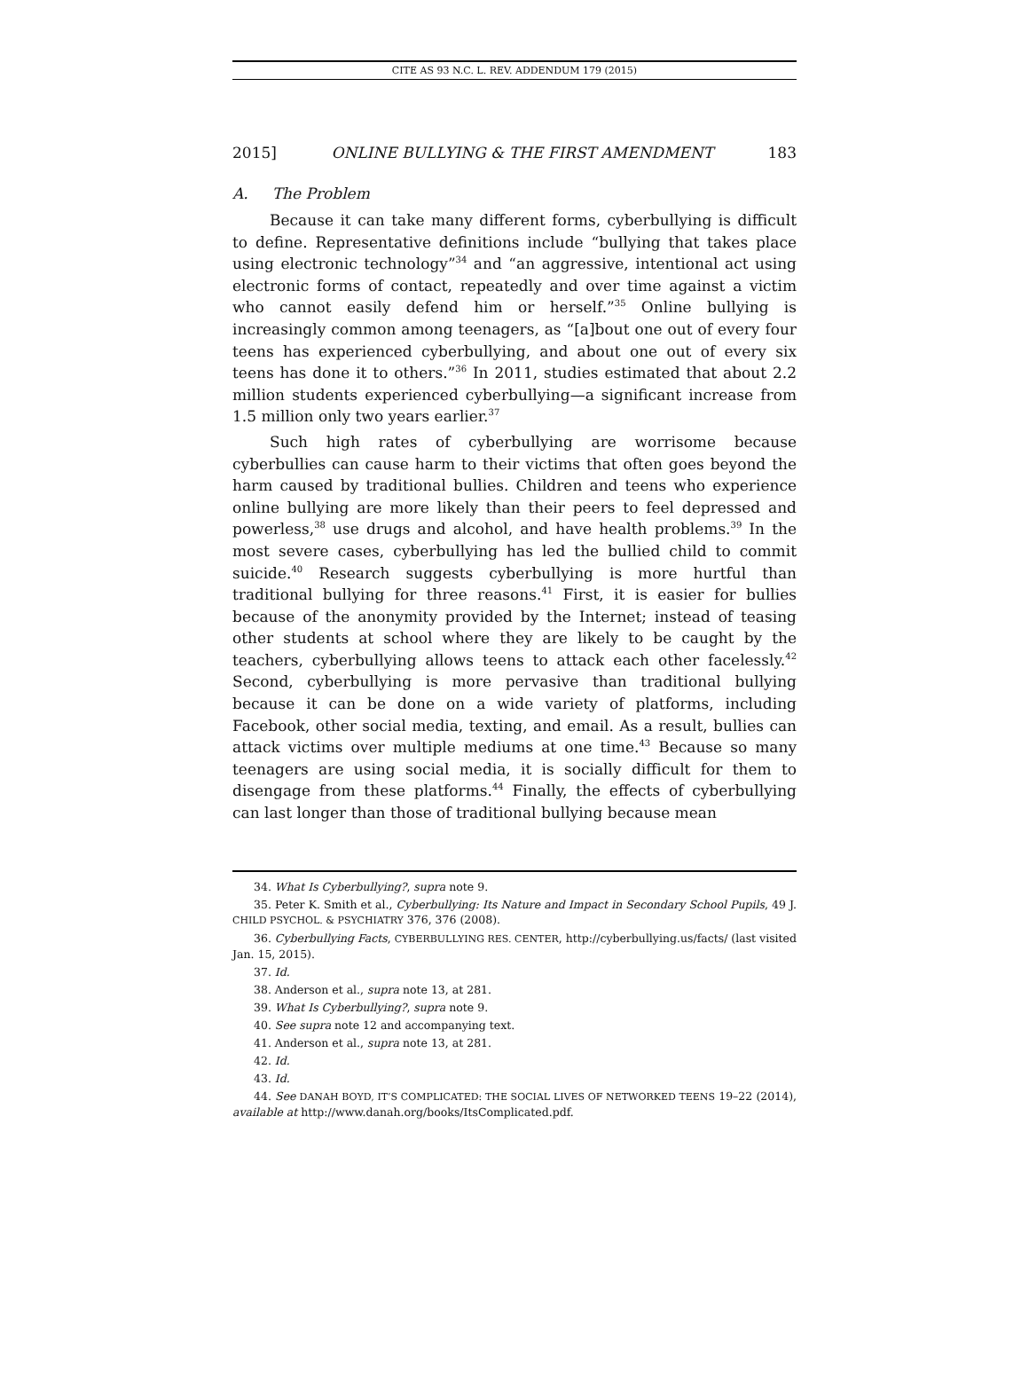CITE AS 93 N.C. L. REV. ADDENDUM 179 (2015)
2015] ONLINE BULLYING & THE FIRST AMENDMENT 183
A. The Problem
Because it can take many different forms, cyberbullying is difficult to define. Representative definitions include “bullying that takes place using electronic technology”<sup>34</sup> and “an aggressive, intentional act using electronic forms of contact, repeatedly and over time against a victim who cannot easily defend him or herself.”<sup>35</sup> Online bullying is increasingly common among teenagers, as “[a]bout one out of every four teens has experienced cyberbullying, and about one out of every six teens has done it to others.”<sup>36</sup> In 2011, studies estimated that about 2.2 million students experienced cyberbullying—a significant increase from 1.5 million only two years earlier.<sup>37</sup>
Such high rates of cyberbullying are worrisome because cyberbullies can cause harm to their victims that often goes beyond the harm caused by traditional bullies. Children and teens who experience online bullying are more likely than their peers to feel depressed and powerless,<sup>38</sup> use drugs and alcohol, and have health problems.<sup>39</sup> In the most severe cases, cyberbullying has led the bullied child to commit suicide.<sup>40</sup> Research suggests cyberbullying is more hurtful than traditional bullying for three reasons.<sup>41</sup> First, it is easier for bullies because of the anonymity provided by the Internet; instead of teasing other students at school where they are likely to be caught by the teachers, cyberbullying allows teens to attack each other facelessly.<sup>42</sup> Second, cyberbullying is more pervasive than traditional bullying because it can be done on a wide variety of platforms, including Facebook, other social media, texting, and email. As a result, bullies can attack victims over multiple mediums at one time.<sup>43</sup> Because so many teenagers are using social media, it is socially difficult for them to disengage from these platforms.<sup>44</sup> Finally, the effects of cyberbullying can last longer than those of traditional bullying because mean
34. What Is Cyberbullying?, supra note 9.
35. Peter K. Smith et al., Cyberbullying: Its Nature and Impact in Secondary School Pupils, 49 J. CHILD PSYCHOL. & PSYCHIATRY 376, 376 (2008).
36. Cyberbullying Facts, CYBERBULLYING RES. CENTER, http://cyberbullying.us/facts/ (last visited Jan. 15, 2015).
37. Id.
38. Anderson et al., supra note 13, at 281.
39. What Is Cyberbullying?, supra note 9.
40. See supra note 12 and accompanying text.
41. Anderson et al., supra note 13, at 281.
42. Id.
43. Id.
44. See DANAH BOYD, IT’S COMPLICATED: THE SOCIAL LIVES OF NETWORKED TEENS 19–22 (2014), available at http://www.danah.org/books/ItsComplicated.pdf.